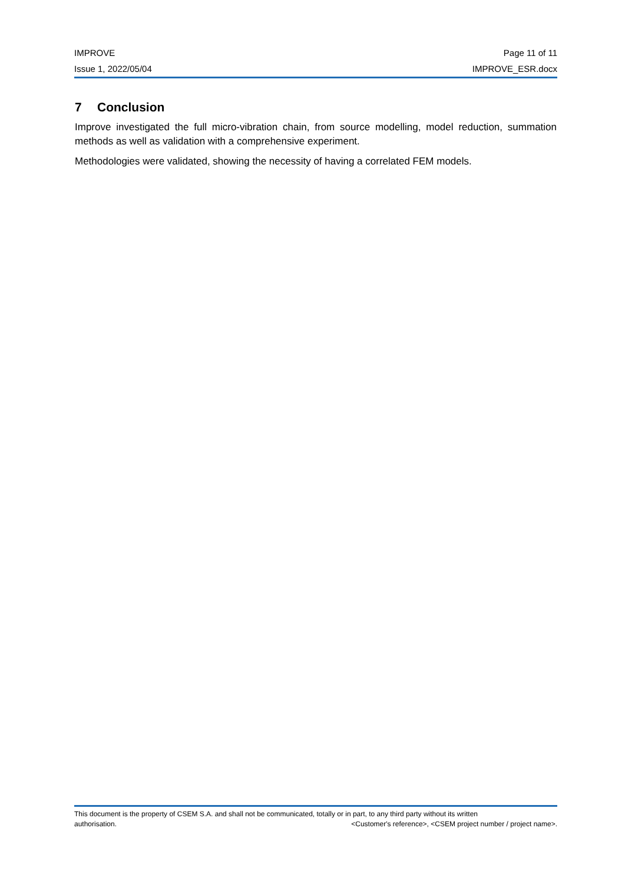IMPROVE Page 11 of 11
Issue 1, 2022/05/04 IMPROVE_ESR.docx
7 Conclusion
Improve investigated the full micro-vibration chain, from source modelling, model reduction, summation methods as well as validation with a comprehensive experiment.
Methodologies were validated, showing the necessity of having a correlated FEM models.
This document is the property of CSEM S.A. and shall not be communicated, totally or in part, to any third party without its written
authorisation. <Customer's reference>, <CSEM project number / project name>.